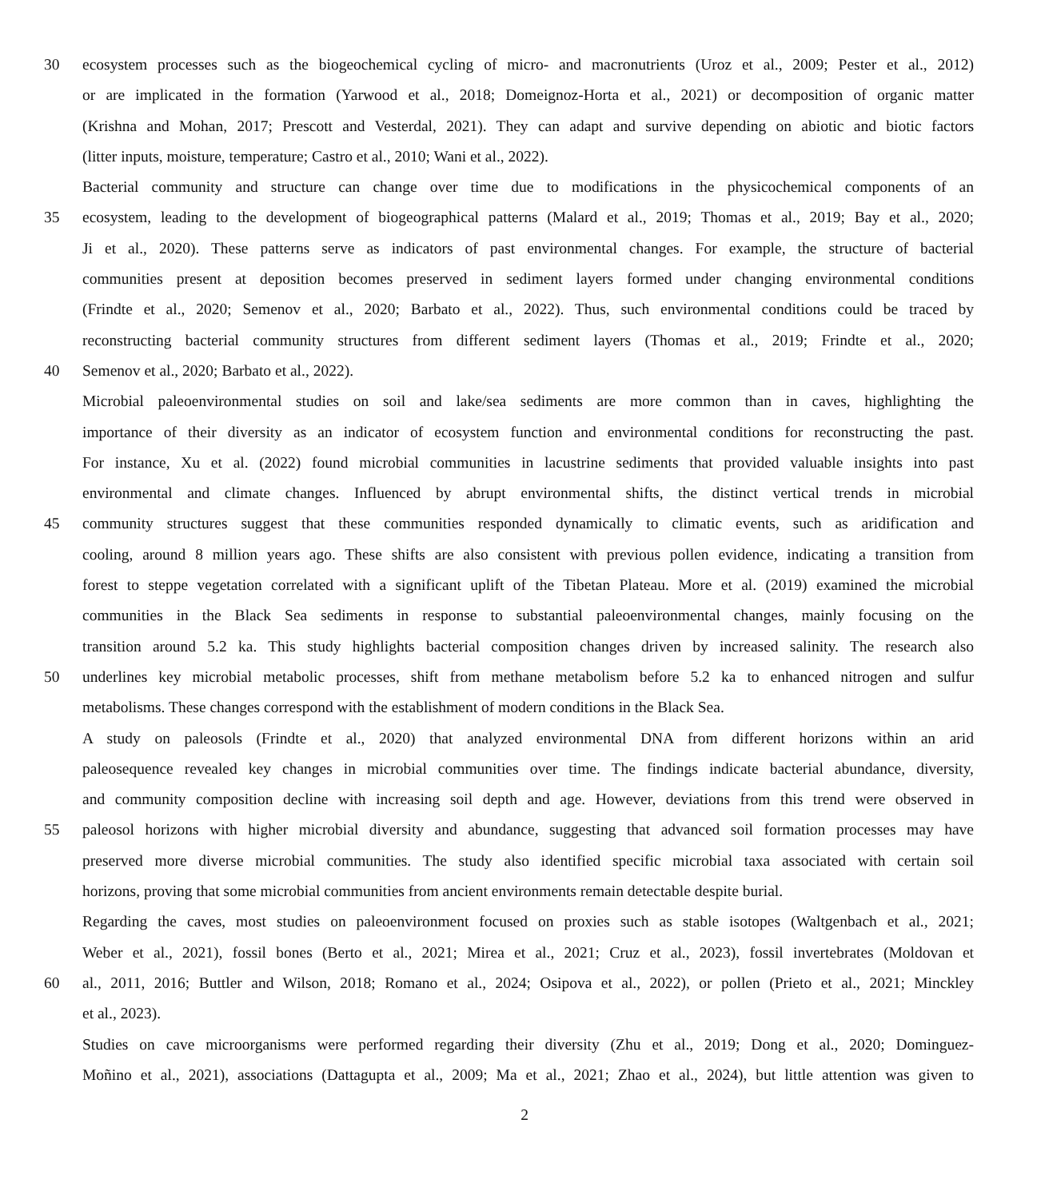30 ecosystem processes such as the biogeochemical cycling of micro- and macronutrients (Uroz et al., 2009; Pester et al., 2012)
or are implicated in the formation (Yarwood et al., 2018; Domeignoz-Horta et al., 2021) or decomposition of organic matter
(Krishna and Mohan, 2017; Prescott and Vesterdal, 2021). They can adapt and survive depending on abiotic and biotic factors
(litter inputs, moisture, temperature; Castro et al., 2010; Wani et al., 2022).
Bacterial community and structure can change over time due to modifications in the physicochemical components of an
35 ecosystem, leading to the development of biogeographical patterns (Malard et al., 2019; Thomas et al., 2019; Bay et al., 2020;
Ji et al., 2020). These patterns serve as indicators of past environmental changes. For example, the structure of bacterial
communities present at deposition becomes preserved in sediment layers formed under changing environmental conditions
(Frindte et al., 2020; Semenov et al., 2020; Barbato et al., 2022). Thus, such environmental conditions could be traced by
reconstructing bacterial community structures from different sediment layers (Thomas et al., 2019; Frindte et al., 2020;
40 Semenov et al., 2020; Barbato et al., 2022).
Microbial paleoenvironmental studies on soil and lake/sea sediments are more common than in caves, highlighting the
importance of their diversity as an indicator of ecosystem function and environmental conditions for reconstructing the past.
For instance, Xu et al. (2022) found microbial communities in lacustrine sediments that provided valuable insights into past
environmental and climate changes. Influenced by abrupt environmental shifts, the distinct vertical trends in microbial
45 community structures suggest that these communities responded dynamically to climatic events, such as aridification and
cooling, around 8 million years ago. These shifts are also consistent with previous pollen evidence, indicating a transition from
forest to steppe vegetation correlated with a significant uplift of the Tibetan Plateau. More et al. (2019) examined the microbial
communities in the Black Sea sediments in response to substantial paleoenvironmental changes, mainly focusing on the
transition around 5.2 ka. This study highlights bacterial composition changes driven by increased salinity. The research also
50 underlines key microbial metabolic processes, shift from methane metabolism before 5.2 ka to enhanced nitrogen and sulfur
metabolisms. These changes correspond with the establishment of modern conditions in the Black Sea.
A study on paleosols (Frindte et al., 2020) that analyzed environmental DNA from different horizons within an arid
paleosequence revealed key changes in microbial communities over time. The findings indicate bacterial abundance, diversity,
and community composition decline with increasing soil depth and age. However, deviations from this trend were observed in
55 paleosol horizons with higher microbial diversity and abundance, suggesting that advanced soil formation processes may have
preserved more diverse microbial communities. The study also identified specific microbial taxa associated with certain soil
horizons, proving that some microbial communities from ancient environments remain detectable despite burial.
Regarding the caves, most studies on paleoenvironment focused on proxies such as stable isotopes (Waltgenbach et al., 2021;
Weber et al., 2021), fossil bones (Berto et al., 2021; Mirea et al., 2021; Cruz et al., 2023), fossil invertebrates (Moldovan et
60 al., 2011, 2016; Buttler and Wilson, 2018; Romano et al., 2024; Osipova et al., 2022), or pollen (Prieto et al., 2021; Minckley
et al., 2023).
Studies on cave microorganisms were performed regarding their diversity (Zhu et al., 2019; Dong et al., 2020; Dominguez-
Moñino et al., 2021), associations (Dattagupta et al., 2009; Ma et al., 2021; Zhao et al., 2024), but little attention was given to
2